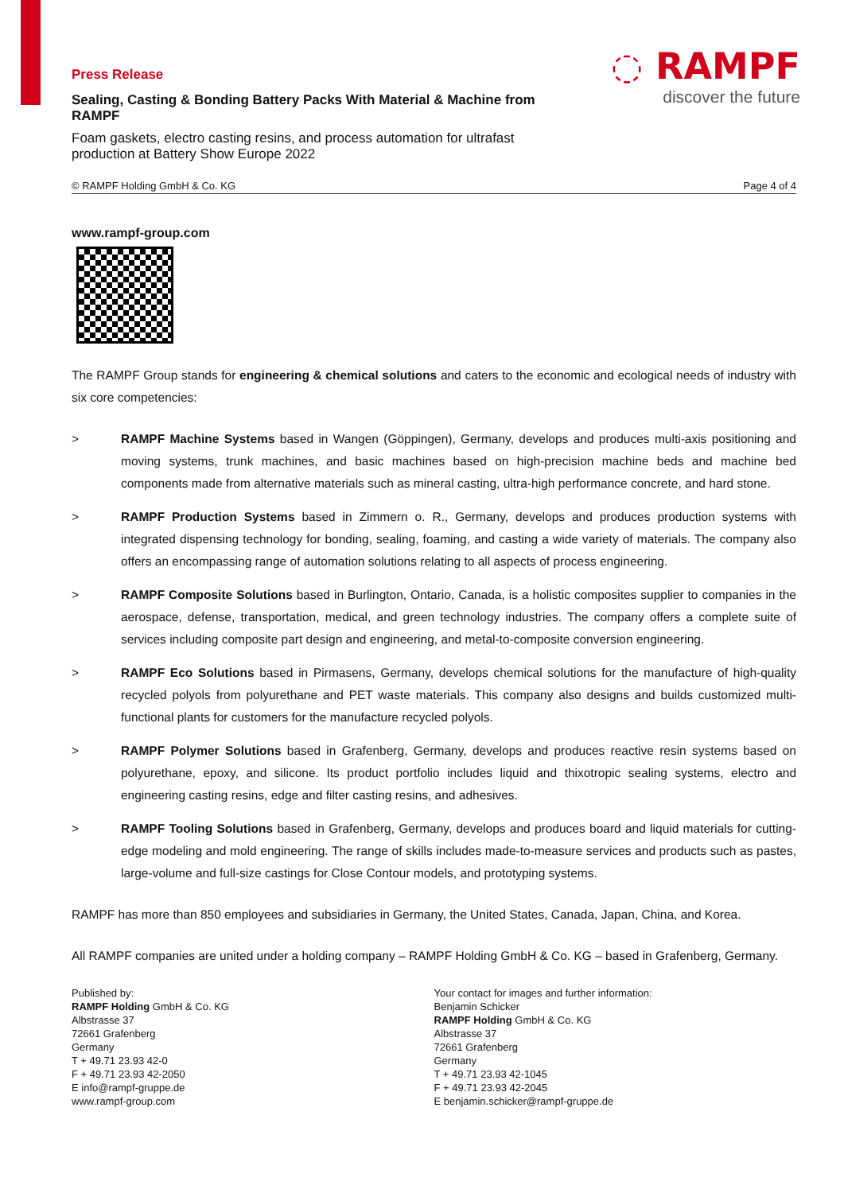◌ RAMPF
discover the future
Press Release
Sealing, Casting & Bonding Battery Packs With Material & Machine from RAMPF
Foam gaskets, electro casting resins, and process automation for ultrafast production at Battery Show Europe 2022
© RAMPF Holding GmbH & Co. KG Page 4 of 4
www.rampf-group.com
The RAMPF Group stands for engineering & chemical solutions and caters to the economic and ecological needs of industry with six core competencies:
> RAMPF Machine Systems based in Wangen (Göppingen), Germany, develops and produces multi-axis positioning and moving systems, trunk machines, and basic machines based on high-precision machine beds and machine bed components made from alternative materials such as mineral casting, ultra-high performance concrete, and hard stone.
> RAMPF Production Systems based in Zimmern o. R., Germany, develops and produces production systems with integrated dispensing technology for bonding, sealing, foaming, and casting a wide variety of materials. The company also offers an encompassing range of automation solutions relating to all aspects of process engineering.
> RAMPF Composite Solutions based in Burlington, Ontario, Canada, is a holistic composites supplier to companies in the aerospace, defense, transportation, medical, and green technology industries. The company offers a complete suite of services including composite part design and engineering, and metal-to-composite conversion engineering.
> RAMPF Eco Solutions based in Pirmasens, Germany, develops chemical solutions for the manufacture of high-quality recycled polyols from polyurethane and PET waste materials. This company also designs and builds customized multi-functional plants for customers for the manufacture recycled polyols.
> RAMPF Polymer Solutions based in Grafenberg, Germany, develops and produces reactive resin systems based on polyurethane, epoxy, and silicone. Its product portfolio includes liquid and thixotropic sealing systems, electro and engineering casting resins, edge and filter casting resins, and adhesives.
> RAMPF Tooling Solutions based in Grafenberg, Germany, develops and produces board and liquid materials for cutting-edge modeling and mold engineering. The range of skills includes made-to-measure services and products such as pastes, large-volume and full-size castings for Close Contour models, and prototyping systems.
RAMPF has more than 850 employees and subsidiaries in Germany, the United States, Canada, Japan, China, and Korea.
All RAMPF companies are united under a holding company – RAMPF Holding GmbH & Co. KG – based in Grafenberg, Germany.
Published by:
RAMPF Holding GmbH & Co. KG
Albstrasse 37
72661 Grafenberg
Germany
T + 49.71 23.93 42-0
F + 49.71 23.93 42-2050
E info@rampf-gruppe.de
www.rampf-group.com
Your contact for images and further information:
Benjamin Schicker
RAMPF Holding GmbH & Co. KG
Albstrasse 37
72661 Grafenberg
Germany
T + 49.71 23.93 42-1045
F + 49.71 23.93 42-2045
E benjamin.schicker@rampf-gruppe.de